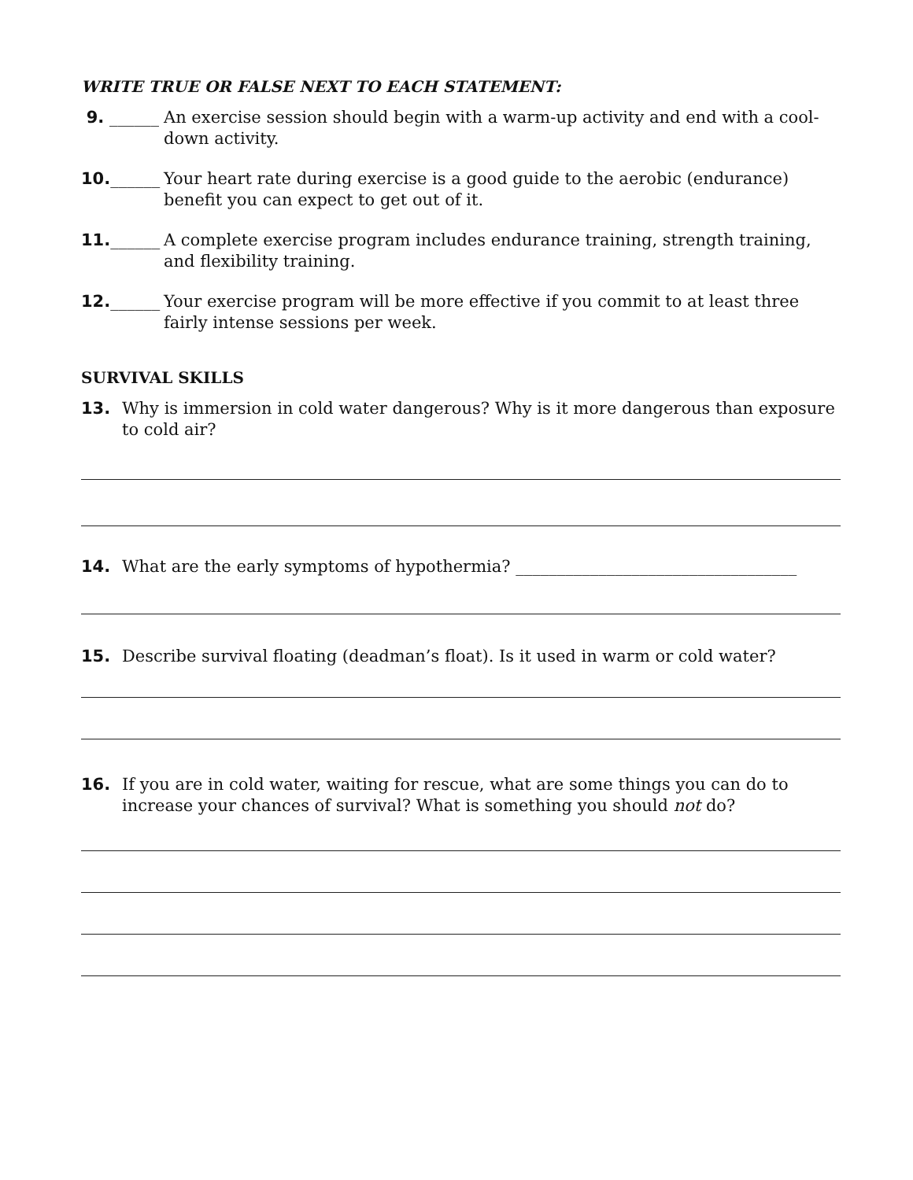WRITE TRUE OR FALSE NEXT TO EACH STATEMENT:
9. ______ An exercise session should begin with a warm-up activity and end with a cool-down activity.
10.______ Your heart rate during exercise is a good guide to the aerobic (endurance) benefit you can expect to get out of it.
11.______ A complete exercise program includes endurance training, strength training, and flexibility training.
12.______ Your exercise program will be more effective if you commit to at least three fairly intense sessions per week.
SURVIVAL SKILLS
13. Why is immersion in cold water dangerous? Why is it more dangerous than exposure to cold air?
14. What are the early symptoms of hypothermia? __________________________________
15. Describe survival floating (deadman’s float). Is it used in warm or cold water?
16. If you are in cold water, waiting for rescue, what are some things you can do to increase your chances of survival? What is something you should not do?